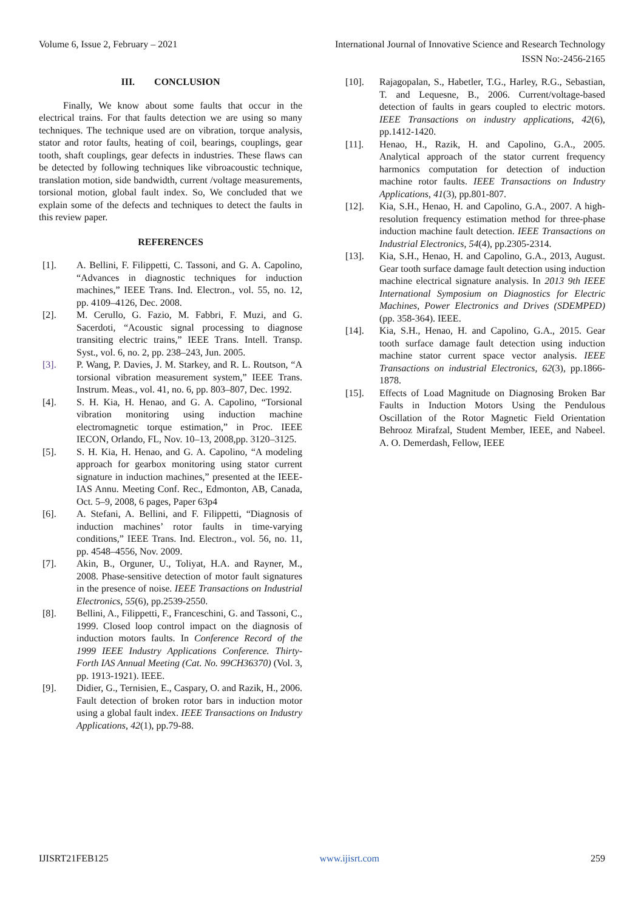Volume 6, Issue 2, February – 2021 International Journal of Innovative Science and Research Technology
ISSN No:-2456-2165
III. CONCLUSION
Finally, We know about some faults that occur in the electrical trains. For that faults detection we are using so many techniques. The technique used are on vibration, torque analysis, stator and rotor faults, heating of coil, bearings, couplings, gear tooth, shaft couplings, gear defects in industries. These flaws can be detected by following techniques like vibroacoustic technique, translation motion, side bandwidth, current /voltage measurements, torsional motion, global fault index. So, We concluded that we explain some of the defects and techniques to detect the faults in this review paper.
REFERENCES
[1]. A. Bellini, F. Filippetti, C. Tassoni, and G. A. Capolino, “Advances in diagnostic techniques for induction machines,” IEEE Trans. Ind. Electron., vol. 55, no. 12, pp. 4109–4126, Dec. 2008.
[2]. M. Cerullo, G. Fazio, M. Fabbri, F. Muzi, and G. Sacerdoti, “Acoustic signal processing to diagnose transiting electric trains,” IEEE Trans. Intell. Transp. Syst., vol. 6, no. 2, pp. 238–243, Jun. 2005.
[3]. P. Wang, P. Davies, J. M. Starkey, and R. L. Routson, “A torsional vibration measurement system,” IEEE Trans. Instrum. Meas., vol. 41, no. 6, pp. 803–807, Dec. 1992.
[4]. S. H. Kia, H. Henao, and G. A. Capolino, “Torsional vibration monitoring using induction machine electromagnetic torque estimation,” in Proc. IEEE IECON, Orlando, FL, Nov. 10–13, 2008,pp. 3120–3125.
[5]. S. H. Kia, H. Henao, and G. A. Capolino, “A modeling approach for gearbox monitoring using stator current signature in induction machines,” presented at the IEEE-IAS Annu. Meeting Conf. Rec., Edmonton, AB, Canada, Oct. 5–9, 2008, 6 pages, Paper 63p4
[6]. A. Stefani, A. Bellini, and F. Filippetti, “Diagnosis of induction machines’ rotor faults in time-varying conditions,” IEEE Trans. Ind. Electron., vol. 56, no. 11, pp. 4548–4556, Nov. 2009.
[7]. Akin, B., Orguner, U., Toliyat, H.A. and Rayner, M., 2008. Phase-sensitive detection of motor fault signatures in the presence of noise. IEEE Transactions on Industrial Electronics, 55(6), pp.2539-2550.
[8]. Bellini, A., Filippetti, F., Franceschini, G. and Tassoni, C., 1999. Closed loop control impact on the diagnosis of induction motors faults. In Conference Record of the 1999 IEEE Industry Applications Conference. Thirty-Forth IAS Annual Meeting (Cat. No. 99CH36370) (Vol. 3, pp. 1913-1921). IEEE.
[9]. Didier, G., Ternisien, E., Caspary, O. and Razik, H., 2006. Fault detection of broken rotor bars in induction motor using a global fault index. IEEE Transactions on Industry Applications, 42(1), pp.79-88.
[10]. Rajagopalan, S., Habetler, T.G., Harley, R.G., Sebastian, T. and Lequesne, B., 2006. Current/voltage-based detection of faults in gears coupled to electric motors. IEEE Transactions on industry applications, 42(6), pp.1412-1420.
[11]. Henao, H., Razik, H. and Capolino, G.A., 2005. Analytical approach of the stator current frequency harmonics computation for detection of induction machine rotor faults. IEEE Transactions on Industry Applications, 41(3), pp.801-807.
[12]. Kia, S.H., Henao, H. and Capolino, G.A., 2007. A high-resolution frequency estimation method for three-phase induction machine fault detection. IEEE Transactions on Industrial Electronics, 54(4), pp.2305-2314.
[13]. Kia, S.H., Henao, H. and Capolino, G.A., 2013, August. Gear tooth surface damage fault detection using induction machine electrical signature analysis. In 2013 9th IEEE International Symposium on Diagnostics for Electric Machines, Power Electronics and Drives (SDEMPED) (pp. 358-364). IEEE.
[14]. Kia, S.H., Henao, H. and Capolino, G.A., 2015. Gear tooth surface damage fault detection using induction machine stator current space vector analysis. IEEE Transactions on industrial Electronics, 62(3), pp.1866-1878.
[15]. Effects of Load Magnitude on Diagnosing Broken Bar Faults in Induction Motors Using the Pendulous Oscillation of the Rotor Magnetic Field Orientation Behrooz Mirafzal, Student Member, IEEE, and Nabeel. A. O. Demerdash, Fellow, IEEE
IJISRT21FEB125 www.ijisrt.com 259